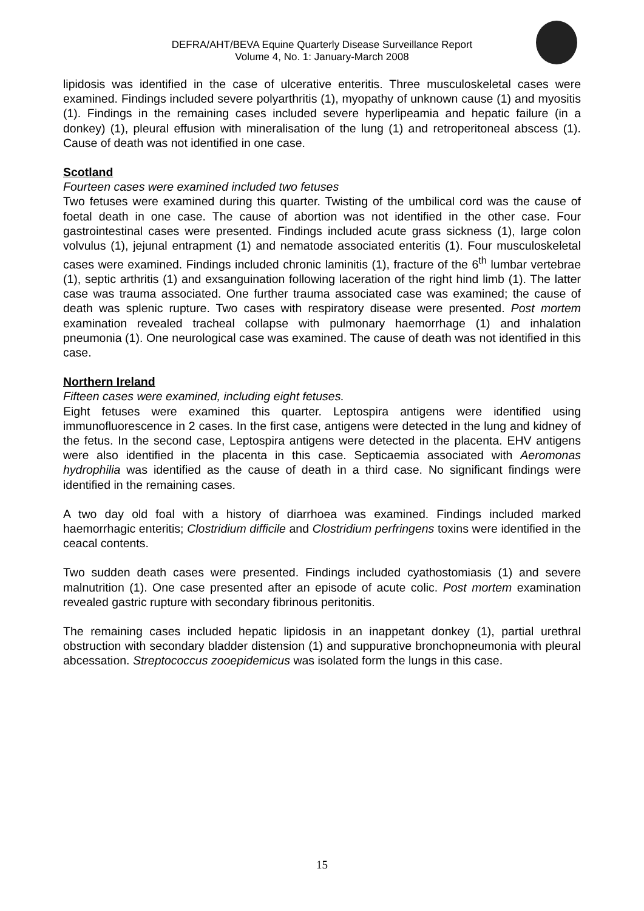DEFRA/AHT/BEVA Equine Quarterly Disease Surveillance Report
Volume 4, No. 1: January-March 2008
lipidosis was identified in the case of ulcerative enteritis. Three musculoskeletal cases were examined. Findings included severe polyarthritis (1), myopathy of unknown cause (1) and myositis (1). Findings in the remaining cases included severe hyperlipeamia and hepatic failure (in a donkey) (1), pleural effusion with mineralisation of the lung (1) and retroperitoneal abscess (1). Cause of death was not identified in one case.
Scotland
Fourteen cases were examined included two fetuses
Two fetuses were examined during this quarter. Twisting of the umbilical cord was the cause of foetal death in one case. The cause of abortion was not identified in the other case. Four gastrointestinal cases were presented. Findings included acute grass sickness (1), large colon volvulus (1), jejunal entrapment (1) and nematode associated enteritis (1). Four musculoskeletal cases were examined. Findings included chronic laminitis (1), fracture of the 6<sup>th</sup> lumbar vertebrae (1), septic arthritis (1) and exsanguination following laceration of the right hind limb (1). The latter case was trauma associated. One further trauma associated case was examined; the cause of death was splenic rupture. Two cases with respiratory disease were presented. Post mortem examination revealed tracheal collapse with pulmonary haemorrhage (1) and inhalation pneumonia (1). One neurological case was examined. The cause of death was not identified in this case.
Northern Ireland
Fifteen cases were examined, including eight fetuses.
Eight fetuses were examined this quarter. Leptospira antigens were identified using immunofluorescence in 2 cases. In the first case, antigens were detected in the lung and kidney of the fetus. In the second case, Leptospira antigens were detected in the placenta. EHV antigens were also identified in the placenta in this case. Septicaemia associated with Aeromonas hydrophilia was identified as the cause of death in a third case. No significant findings were identified in the remaining cases.
A two day old foal with a history of diarrhoea was examined. Findings included marked haemorrhagic enteritis; Clostridium difficile and Clostridium perfringens toxins were identified in the ceacal contents.
Two sudden death cases were presented. Findings included cyathostomiasis (1) and severe malnutrition (1). One case presented after an episode of acute colic. Post mortem examination revealed gastric rupture with secondary fibrinous peritonitis.
The remaining cases included hepatic lipidosis in an inappetant donkey (1), partial urethral obstruction with secondary bladder distension (1) and suppurative bronchopneumonia with pleural abcessation. Streptococcus zooepidemicus was isolated form the lungs in this case.
15